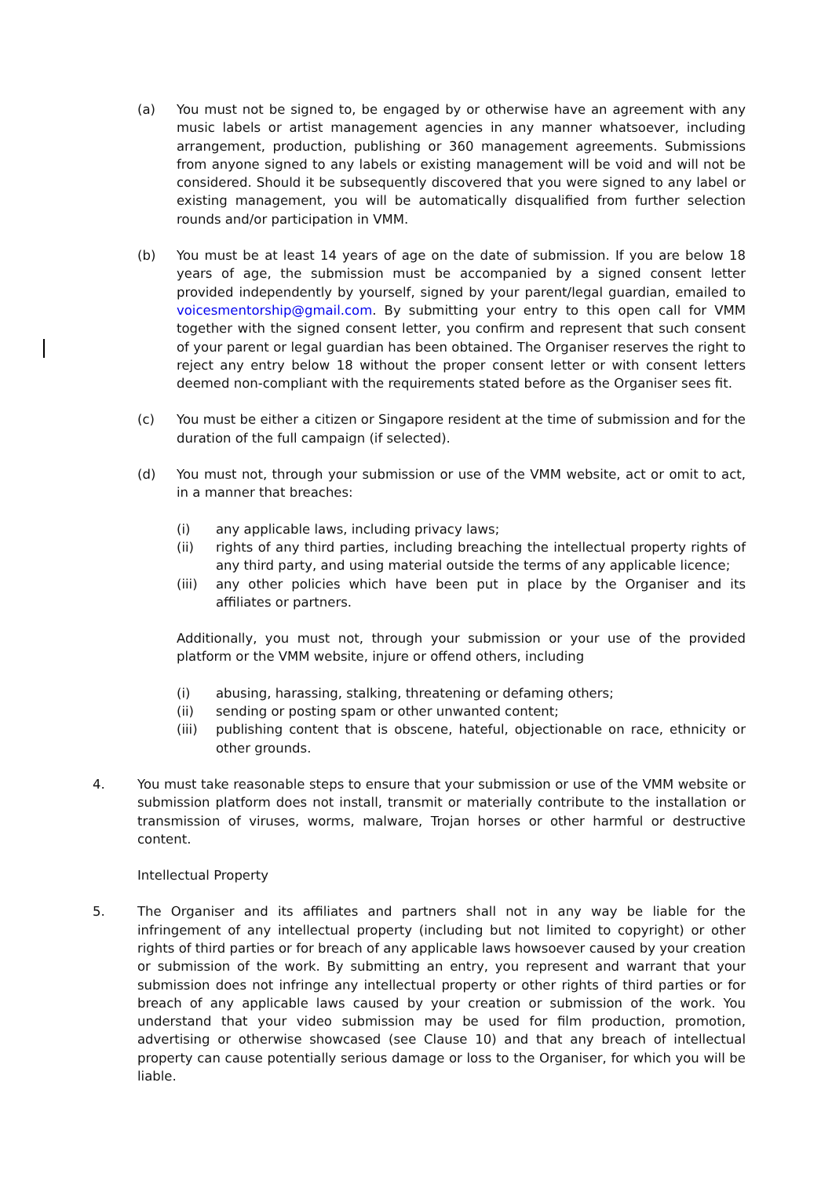(a) You must not be signed to, be engaged by or otherwise have an agreement with any music labels or artist management agencies in any manner whatsoever, including arrangement, production, publishing or 360 management agreements. Submissions from anyone signed to any labels or existing management will be void and will not be considered. Should it be subsequently discovered that you were signed to any label or existing management, you will be automatically disqualified from further selection rounds and/or participation in VMM.
(b) You must be at least 14 years of age on the date of submission. If you are below 18 years of age, the submission must be accompanied by a signed consent letter provided independently by yourself, signed by your parent/legal guardian, emailed to voicesmentorship@gmail.com. By submitting your entry to this open call for VMM together with the signed consent letter, you confirm and represent that such consent of your parent or legal guardian has been obtained. The Organiser reserves the right to reject any entry below 18 without the proper consent letter or with consent letters deemed non-compliant with the requirements stated before as the Organiser sees fit.
(c) You must be either a citizen or Singapore resident at the time of submission and for the duration of the full campaign (if selected).
(d) You must not, through your submission or use of the VMM website, act or omit to act, in a manner that breaches:
(i) any applicable laws, including privacy laws;
(ii) rights of any third parties, including breaching the intellectual property rights of any third party, and using material outside the terms of any applicable licence;
(iii) any other policies which have been put in place by the Organiser and its affiliates or partners.
Additionally, you must not, through your submission or your use of the provided platform or the VMM website, injure or offend others, including
(i) abusing, harassing, stalking, threatening or defaming others;
(ii) sending or posting spam or other unwanted content;
(iii) publishing content that is obscene, hateful, objectionable on race, ethnicity or other grounds.
4. You must take reasonable steps to ensure that your submission or use of the VMM website or submission platform does not install, transmit or materially contribute to the installation or transmission of viruses, worms, malware, Trojan horses or other harmful or destructive content.
Intellectual Property
5. The Organiser and its affiliates and partners shall not in any way be liable for the infringement of any intellectual property (including but not limited to copyright) or other rights of third parties or for breach of any applicable laws howsoever caused by your creation or submission of the work. By submitting an entry, you represent and warrant that your submission does not infringe any intellectual property or other rights of third parties or for breach of any applicable laws caused by your creation or submission of the work. You understand that your video submission may be used for film production, promotion, advertising or otherwise showcased (see Clause 10) and that any breach of intellectual property can cause potentially serious damage or loss to the Organiser, for which you will be liable.